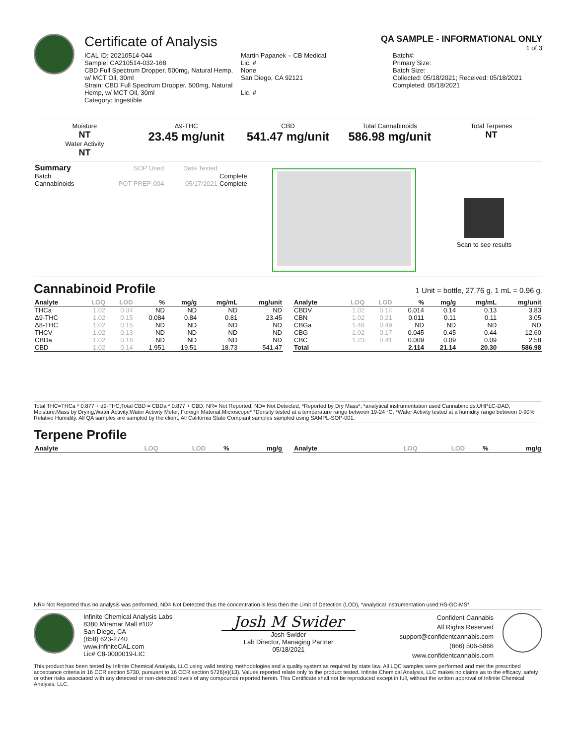Certificate of Analysis
QA SAMPLE - INFORMATIONAL ONLY
1 of 3
ICAL ID: 20210514-044
Sample: CA210514-032-168
CBD Full Spectrum Dropper, 500mg, Natural Hemp, w/ MCT Oil, 30ml
Strain: CBD Full Spectrum Dropper, 500mg, Natural Hemp, w/ MCT Oil, 30ml
Category: Ingestible
Martin Papanek – CB Medical
Lic. #
None
San Diego, CA 92121
Lic. #
Batch#:
Primary Size:
Batch Size:
Collected: 05/18/2021; Received: 05/18/2021
Completed: 05/18/2021
Moisture
NT
Water Activity
NT
Δ9-THC
23.45 mg/unit
CBD
541.47 mg/unit
Total Cannabinoids
586.98 mg/unit
Total Terpenes
NT
| Summary | SOP Used | Date Tested | |
| Batch | | | Complete |
| Cannabinoids | POT-PREP-004 | 05/17/2021 | Complete |
Scan to see results
Cannabinoid Profile
1 Unit = bottle, 27.76 g. 1 mL = 0.96 g.
| Analyte | LOQ | LOD | % | mg/g | mg/mL | mg/unit |
| --- | --- | --- | --- | --- | --- | --- |
| THCa | 1.02 | 0.34 | ND | ND | ND | ND |
| Δ9-THC | 1.02 | 0.15 | 0.084 | 0.84 | 0.81 | 23.45 |
| Δ8-THC | 1.02 | 0.15 | ND | ND | ND | ND |
| THCV | 1.02 | 0.13 | ND | ND | ND | ND |
| CBDa | 1.02 | 0.16 | ND | ND | ND | ND |
| CBD | 1.02 | 0.14 | 1.951 | 19.51 | 18.73 | 541.47 |
| Analyte | LOQ | LOD | % | mg/g | mg/mL | mg/unit |
| --- | --- | --- | --- | --- | --- | --- |
| CBDV | 1.02 | 0.14 | 0.014 | 0.14 | 0.13 | 3.83 |
| CBN | 1.02 | 0.21 | 0.011 | 0.11 | 0.11 | 3.05 |
| CBGa | 1.48 | 0.49 | ND | ND | ND | ND |
| CBG | 1.02 | 0.17 | 0.045 | 0.45 | 0.44 | 12.60 |
| CBC | 1.23 | 0.41 | 0.009 | 0.09 | 0.09 | 2.58 |
| Total | | | 2.114 | 21.14 | 20.30 | 586.98 |
Total THC=THCa * 0.877 + d9-THC;Total CBD = CBDa * 0.877 + CBD; NR= Not Reported, ND= Not Detected, *Reported by Dry Mass*; *analytical instrumentation used Cannabinoids:UHPLC-DAD, Moisture:Mass by Drying,Water Activity:Water Activity Meter, Foreign Material:Microscope* *Density tested at a temperature range between 19-24 °C, *Water Activity tested at a humidity range between 0-90% Relative Humidity. All QA samples are sampled by the client, All California State Compiant samples sampled using SAMPL-SOP-001.
Terpene Profile
| Analyte | LOQ | LOD | % | mg/g |
| --- | --- | --- | --- | --- |
| Analyte | LOQ | LOD | % | mg/g |
| --- | --- | --- | --- | --- |
NR= Not Reported thus no analysis was performed, ND= Not Detected thus the concentration is less then the Limit of Detection (LOD), *analytical instrumentation used:HS-GC-MS*
Infinite Chemical Analysis Labs
8380 Miramar Mall #102
San Diego, CA
(858) 623-2740
www.infiniteCAL.com
Lic# C8-0000019-LIC
Josh M Swider
Josh Swider
Lab Director, Managing Partner
05/18/2021
Confident Cannabis
All Rights Reserved
support@confidentcannabis.com
(866) 506-5866
www.confidentcannabis.com
This product has been tested by Infinite Chemical Analysis, LLC using valid testing methodologies and a quality system as required by state law. All LQC samples were performed and met the prescribed acceptance criteria in 16 CCR section 5730, pursuant to 16 CCR section 5726(e)(13). Values reported relate only to the product tested. Infinite Chemical Analysis, LLC makes no claims as to the efficacy, safety or other risks associated with any detected or non-detected levels of any compounds reported herein. This Certificate shall not be reproduced except in full, without the written approval of Infinite Chemical Analysis, LLC.